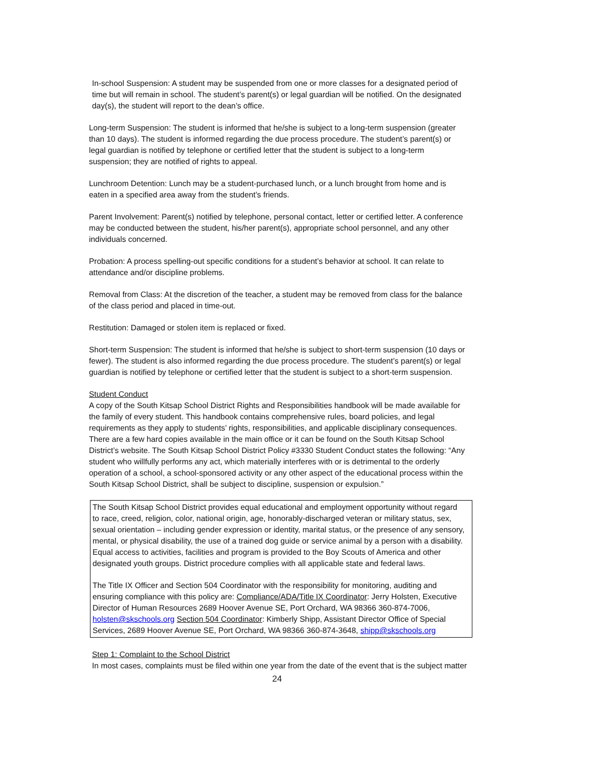In-school Suspension: A student may be suspended from one or more classes for a designated period of time but will remain in school. The student’s parent(s) or legal guardian will be notified. On the designated day(s), the student will report to the dean’s office.
Long-term Suspension: The student is informed that he/she is subject to a long-term suspension (greater than 10 days). The student is informed regarding the due process procedure. The student’s parent(s) or legal guardian is notified by telephone or certified letter that the student is subject to a long-term suspension; they are notified of rights to appeal.
Lunchroom Detention: Lunch may be a student-purchased lunch, or a lunch brought from home and is eaten in a specified area away from the student’s friends.
Parent Involvement: Parent(s) notified by telephone, personal contact, letter or certified letter. A conference may be conducted between the student, his/her parent(s), appropriate school personnel, and any other individuals concerned.
Probation: A process spelling-out specific conditions for a student’s behavior at school. It can relate to attendance and/or discipline problems.
Removal from Class: At the discretion of the teacher, a student may be removed from class for the balance of the class period and placed in time-out.
Restitution: Damaged or stolen item is replaced or fixed.
Short-term Suspension: The student is informed that he/she is subject to short-term suspension (10 days or fewer). The student is also informed regarding the due process procedure. The student’s parent(s) or legal guardian is notified by telephone or certified letter that the student is subject to a short-term suspension.
Student Conduct
A copy of the South Kitsap School District Rights and Responsibilities handbook will be made available for the family of every student. This handbook contains comprehensive rules, board policies, and legal requirements as they apply to students’ rights, responsibilities, and applicable disciplinary consequences. There are a few hard copies available in the main office or it can be found on the South Kitsap School District’s website. The South Kitsap School District Policy #3330 Student Conduct states the following: “Any student who willfully performs any act, which materially interferes with or is detrimental to the orderly operation of a school, a school-sponsored activity or any other aspect of the educational process within the South Kitsap School District, shall be subject to discipline, suspension or expulsion.”
The South Kitsap School District provides equal educational and employment opportunity without regard to race, creed, religion, color, national origin, age, honorably-discharged veteran or military status, sex, sexual orientation – including gender expression or identity, marital status, or the presence of any sensory, mental, or physical disability, the use of a trained dog guide or service animal by a person with a disability. Equal access to activities, facilities and program is provided to the Boy Scouts of America and other designated youth groups. District procedure complies with all applicable state and federal laws.
The Title IX Officer and Section 504 Coordinator with the responsibility for monitoring, auditing and ensuring compliance with this policy are: Compliance/ADA/Title IX Coordinator: Jerry Holsten, Executive Director of Human Resources 2689 Hoover Avenue SE, Port Orchard, WA 98366 360-874-7006, holsten@skschools.org Section 504 Coordinator: Kimberly Shipp, Assistant Director Office of Special Services, 2689 Hoover Avenue SE, Port Orchard, WA 98366 360-874-3648, shipp@skschools.org
Step 1: Complaint to the School District
In most cases, complaints must be filed within one year from the date of the event that is the subject matter
24